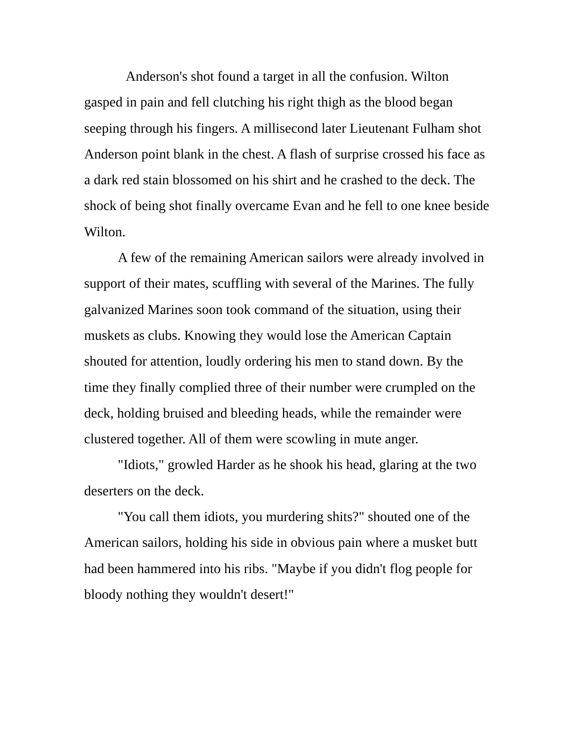Anderson's shot found a target in all the confusion. Wilton gasped in pain and fell clutching his right thigh as the blood began seeping through his fingers. A millisecond later Lieutenant Fulham shot Anderson point blank in the chest. A flash of surprise crossed his face as a dark red stain blossomed on his shirt and he crashed to the deck. The shock of being shot finally overcame Evan and he fell to one knee beside Wilton.
A few of the remaining American sailors were already involved in support of their mates, scuffling with several of the Marines. The fully galvanized Marines soon took command of the situation, using their muskets as clubs. Knowing they would lose the American Captain shouted for attention, loudly ordering his men to stand down. By the time they finally complied three of their number were crumpled on the deck, holding bruised and bleeding heads, while the remainder were clustered together. All of them were scowling in mute anger.
"Idiots," growled Harder as he shook his head, glaring at the two deserters on the deck.
"You call them idiots, you murdering shits?" shouted one of the American sailors, holding his side in obvious pain where a musket butt had been hammered into his ribs. "Maybe if you didn't flog people for bloody nothing they wouldn't desert!"